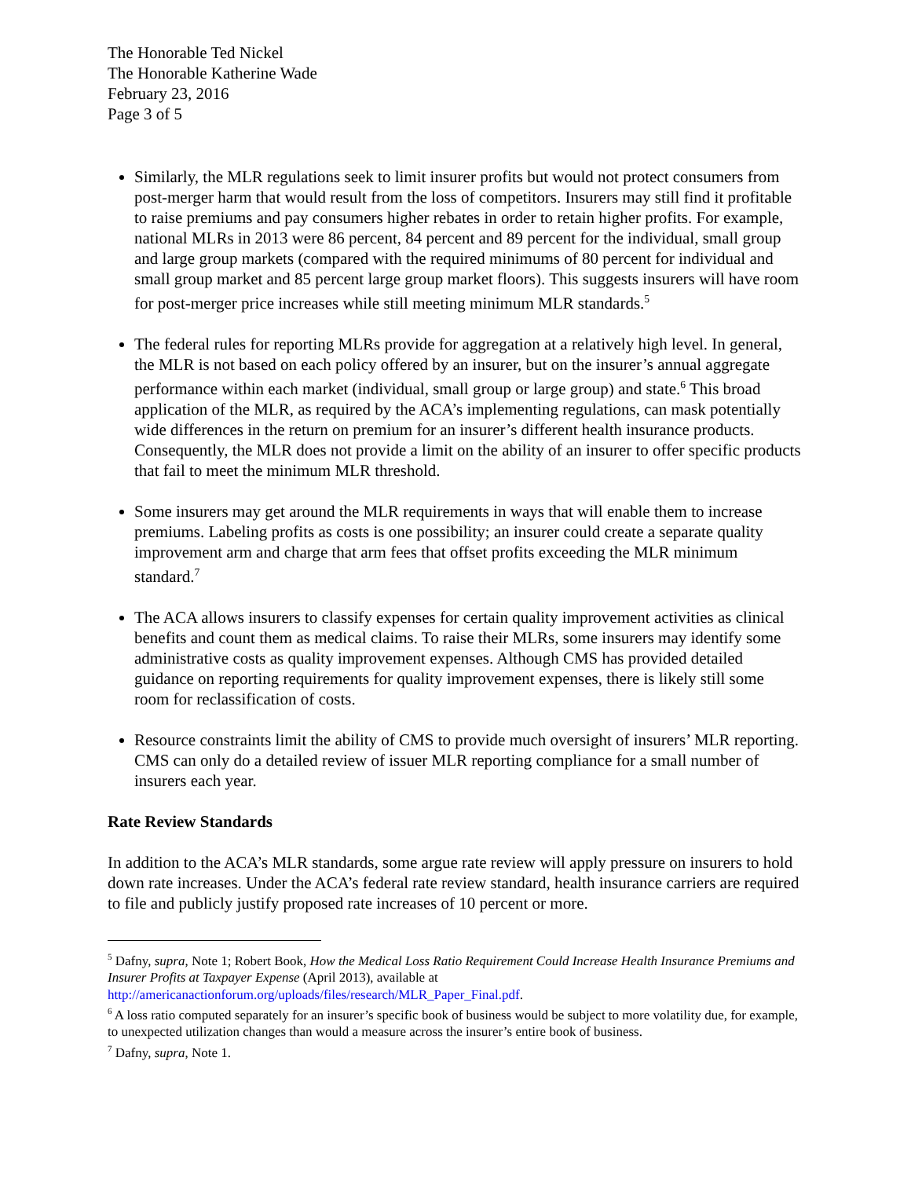The Honorable Ted Nickel
The Honorable Katherine Wade
February 23, 2016
Page 3 of 5
Similarly, the MLR regulations seek to limit insurer profits but would not protect consumers from post-merger harm that would result from the loss of competitors. Insurers may still find it profitable to raise premiums and pay consumers higher rebates in order to retain higher profits. For example, national MLRs in 2013 were 86 percent, 84 percent and 89 percent for the individual, small group and large group markets (compared with the required minimums of 80 percent for individual and small group market and 85 percent large group market floors). This suggests insurers will have room for post-merger price increases while still meeting minimum MLR standards.<sup>5</sup>
The federal rules for reporting MLRs provide for aggregation at a relatively high level. In general, the MLR is not based on each policy offered by an insurer, but on the insurer’s annual aggregate performance within each market (individual, small group or large group) and state.<sup>6</sup> This broad application of the MLR, as required by the ACA’s implementing regulations, can mask potentially wide differences in the return on premium for an insurer’s different health insurance products. Consequently, the MLR does not provide a limit on the ability of an insurer to offer specific products that fail to meet the minimum MLR threshold.
Some insurers may get around the MLR requirements in ways that will enable them to increase premiums. Labeling profits as costs is one possibility; an insurer could create a separate quality improvement arm and charge that arm fees that offset profits exceeding the MLR minimum standard.<sup>7</sup>
The ACA allows insurers to classify expenses for certain quality improvement activities as clinical benefits and count them as medical claims. To raise their MLRs, some insurers may identify some administrative costs as quality improvement expenses. Although CMS has provided detailed guidance on reporting requirements for quality improvement expenses, there is likely still some room for reclassification of costs.
Resource constraints limit the ability of CMS to provide much oversight of insurers’ MLR reporting. CMS can only do a detailed review of issuer MLR reporting compliance for a small number of insurers each year.
Rate Review Standards
In addition to the ACA’s MLR standards, some argue rate review will apply pressure on insurers to hold down rate increases. Under the ACA’s federal rate review standard, health insurance carriers are required to file and publicly justify proposed rate increases of 10 percent or more.
<sup>5</sup> Dafny, supra, Note 1; Robert Book, How the Medical Loss Ratio Requirement Could Increase Health Insurance Premiums and Insurer Profits at Taxpayer Expense (April 2013), available at http://americanactionforum.org/uploads/files/research/MLR_Paper_Final.pdf.
<sup>6</sup> A loss ratio computed separately for an insurer’s specific book of business would be subject to more volatility due, for example, to unexpected utilization changes than would a measure across the insurer’s entire book of business.
<sup>7</sup> Dafny, supra, Note 1.